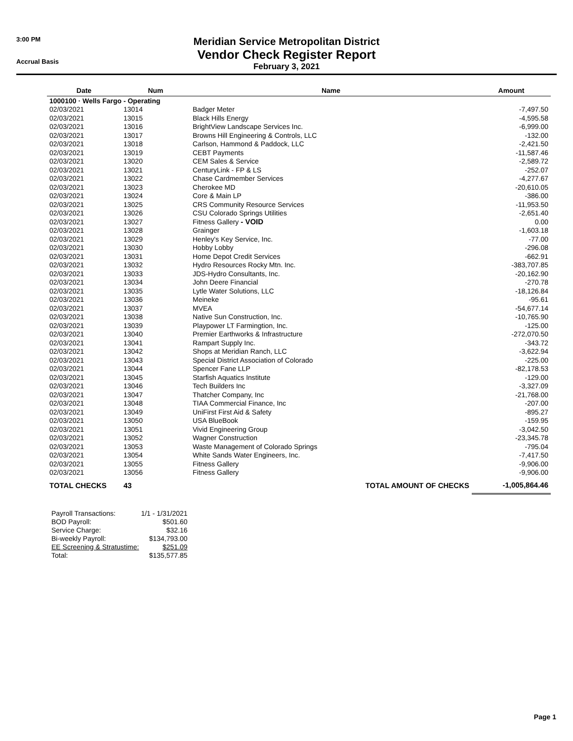3:00 PM
Accrual Basis
Meridian Service Metropolitan District
Vendor Check Register Report
February 3, 2021
| Date | Num | Name | Amount |
| --- | --- | --- | --- |
| 1000100 · Wells Fargo - Operating | | | |
| 02/03/2021 | 13014 | Badger Meter | -7,497.50 |
| 02/03/2021 | 13015 | Black Hills Energy | -4,595.58 |
| 02/03/2021 | 13016 | BrightView Landscape Services Inc. | -6,999.00 |
| 02/03/2021 | 13017 | Browns Hill Engineering & Controls, LLC | -132.00 |
| 02/03/2021 | 13018 | Carlson, Hammond & Paddock, LLC | -2,421.50 |
| 02/03/2021 | 13019 | CEBT Payments | -11,587.46 |
| 02/03/2021 | 13020 | CEM Sales & Service | -2,589.72 |
| 02/03/2021 | 13021 | CenturyLink - FP & LS | -252.07 |
| 02/03/2021 | 13022 | Chase Cardmember Services | -4,277.67 |
| 02/03/2021 | 13023 | Cherokee MD | -20,610.05 |
| 02/03/2021 | 13024 | Core & Main LP | -386.00 |
| 02/03/2021 | 13025 | CRS Community Resource Services | -11,953.50 |
| 02/03/2021 | 13026 | CSU Colorado Springs Utilities | -2,651.40 |
| 02/03/2021 | 13027 | Fitness Gallery - VOID | 0.00 |
| 02/03/2021 | 13028 | Grainger | -1,603.18 |
| 02/03/2021 | 13029 | Henley's Key Service, Inc. | -77.00 |
| 02/03/2021 | 13030 | Hobby Lobby | -296.08 |
| 02/03/2021 | 13031 | Home Depot Credit Services | -662.91 |
| 02/03/2021 | 13032 | Hydro Resources Rocky Mtn. Inc. | -383,707.85 |
| 02/03/2021 | 13033 | JDS-Hydro Consultants, Inc. | -20,162.90 |
| 02/03/2021 | 13034 | John Deere Financial | -270.78 |
| 02/03/2021 | 13035 | Lytle Water Solutions, LLC | -18,126.84 |
| 02/03/2021 | 13036 | Meineke | -95.61 |
| 02/03/2021 | 13037 | MVEA | -54,677.14 |
| 02/03/2021 | 13038 | Native Sun Construction, Inc. | -10,765.90 |
| 02/03/2021 | 13039 | Playpower LT Farmingtion, Inc. | -125.00 |
| 02/03/2021 | 13040 | Premier Earthworks & Infrastructure | -272,070.50 |
| 02/03/2021 | 13041 | Rampart Supply Inc. | -343.72 |
| 02/03/2021 | 13042 | Shops at Meridian Ranch, LLC | -3,622.94 |
| 02/03/2021 | 13043 | Special District Association of Colorado | -225.00 |
| 02/03/2021 | 13044 | Spencer Fane LLP | -82,178.53 |
| 02/03/2021 | 13045 | Starfish Aquatics Institute | -129.00 |
| 02/03/2021 | 13046 | Tech Builders Inc | -3,327.09 |
| 02/03/2021 | 13047 | Thatcher Company, Inc | -21,768.00 |
| 02/03/2021 | 13048 | TIAA Commercial Finance, Inc | -207.00 |
| 02/03/2021 | 13049 | UniFirst First Aid & Safety | -895.27 |
| 02/03/2021 | 13050 | USA BlueBook | -159.95 |
| 02/03/2021 | 13051 | Vivid Engineering Group | -3,042.50 |
| 02/03/2021 | 13052 | Wagner Construction | -23,345.78 |
| 02/03/2021 | 13053 | Waste Management of Colorado Springs | -795.04 |
| 02/03/2021 | 13054 | White Sands Water Engineers, Inc. | -7,417.50 |
| 02/03/2021 | 13055 | Fitness Gallery | -9,906.00 |
| 02/03/2021 | 13056 | Fitness Gallery | -9,906.00 |
| TOTAL CHECKS | 43 | TOTAL AMOUNT OF CHECKS | -1,005,864.46 |
| Payroll Transactions: | 1/1 - 1/31/2021 |
| BOD Payroll: | $501.60 |
| Service Charge: | $32.16 |
| Bi-weekly Payroll: | $134,793.00 |
| EE Screening & Stratustime: | $251.09 |
| Total: | $135,577.85 |
Page 1